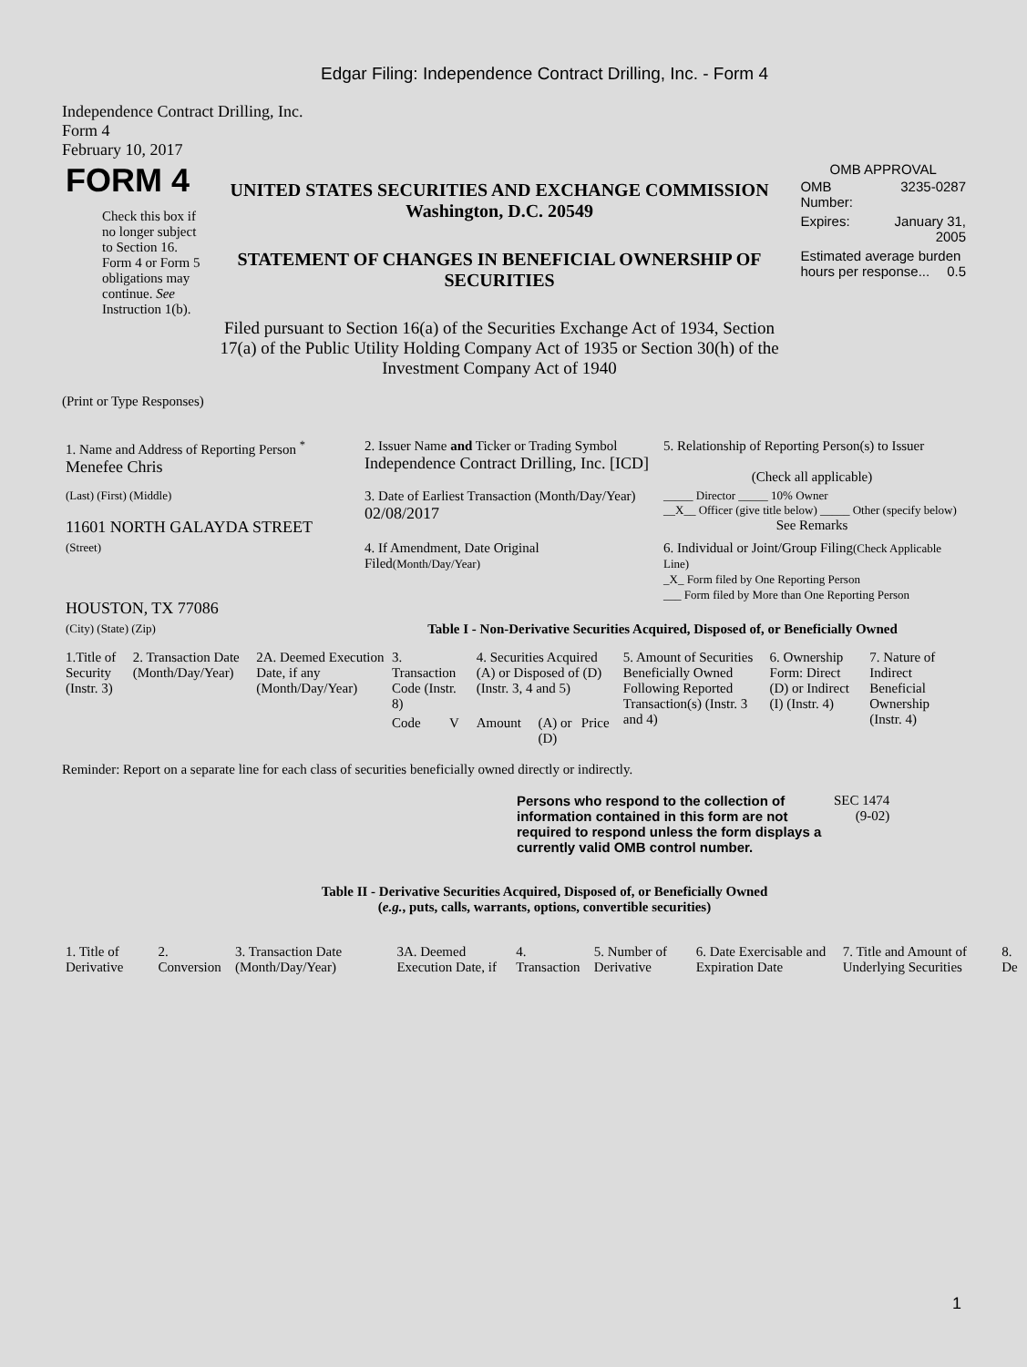Edgar Filing: Independence Contract Drilling, Inc. - Form 4
Independence Contract Drilling, Inc.
Form 4
February 10, 2017
| FORM 4 Check this box if no longer subject to Section 16. Form 4 or Form 5 obligations may continue. See Instruction 1(b). | UNITED STATES SECURITIES AND EXCHANGE COMMISSION Washington, D.C. 20549 STATEMENT OF CHANGES IN BENEFICIAL OWNERSHIP OF SECURITIES Filed pursuant to Section 16(a) of the Securities Exchange Act of 1934, Section 17(a) of the Public Utility Holding Company Act of 1935 or Section 30(h) of the Investment Company Act of 1940 | OMB APPROVAL / OMB Number: / 3235-0287 / / Expires: / January 31, 2005 / / Estimated average burden hours per response... 0.5 / / |
(Print or Type Responses)
| 1. Name and Address of Reporting Person <sup>*</sup> Menefee Chris | 2. Issuer Name and Ticker or Trading Symbol Independence Contract Drilling, Inc. [ICD] | 5. Relationship of Reporting Person(s) to Issuer (Check all applicable) |
| (Last) (First) (Middle) 11601 NORTH GALAYDA STREET | 3. Date of Earliest Transaction (Month/Day/Year) 02/08/2017 | _____ Director _____ 10% Owner __X__ Officer (give title below) _____ Other (specify below) See Remarks |
| (Street) HOUSTON, TX 77086 | 4. If Amendment, Date Original Filed (Month/Day/Year) | 6. Individual or Joint/Group Filing (Check Applicable Line) _X_ Form filed by One Reporting Person ___ Form filed by More than One Reporting Person |
| (City) (State) (Zip) | Table I - Non-Derivative Securities Acquired, Disposed of, or Beneficially Owned | |
| 1.Title of Security (Instr. 3) | 2. Transaction Date (Month/Day/Year) | 2A. Deemed Execution Date, if any (Month/Day/Year) | 3. Transaction Code (Instr. 8) | | 4. Securities Acquired (A) or Disposed of (D) (Instr. 3, 4 and 5) | | | 5. Amount of Securities Beneficially Owned Following Reported Transaction(s) (Instr. 3 and 4) | 6. Ownership Form: Direct (D) or Indirect (I) (Instr. 4) | 7. Nature of Indirect Beneficial Ownership (Instr. 4) |
| --- | --- | --- | --- | --- | --- | --- | --- | --- | --- | --- |
| | | | Code | V | Amount | (A) or (D) | Price | | | |
Reminder: Report on a separate line for each class of securities beneficially owned directly or indirectly.
| Persons who respond to the collection of information contained in this form are not required to respond unless the form displays a currently valid OMB control number. | SEC 1474 (9-02) |
Table II - Derivative Securities Acquired, Disposed of, or Beneficially Owned
(e.g., puts, calls, warrants, options, convertible securities)
| 1. Title of Derivative | 2. Conversion | 3. Transaction Date (Month/Day/Year) | 3A. Deemed Execution Date, if | 4. Transaction | 5. Number of Derivative | 6. Date Exercisable and Expiration Date | 7. Title and Amount of Underlying Securities | 8. De |
| --- | --- | --- | --- | --- | --- | --- | --- | --- |
1